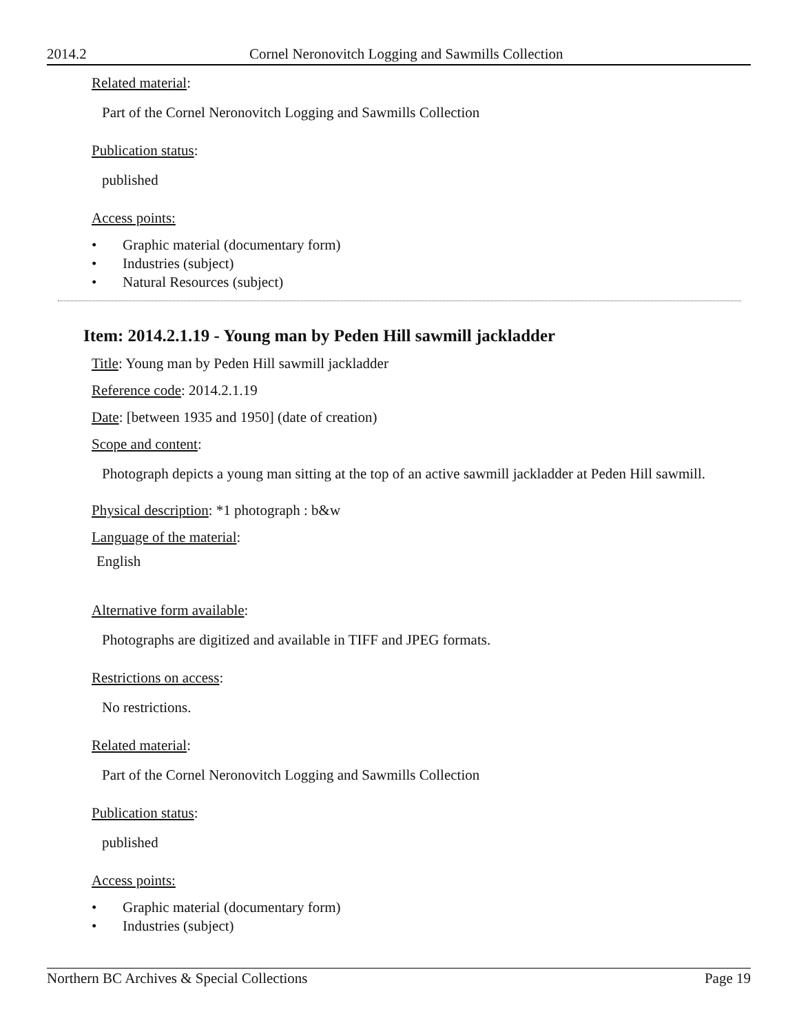2014.2 Cornel Neronovitch Logging and Sawmills Collection
Related material:
Part of the Cornel Neronovitch Logging and Sawmills Collection
Publication status:
published
Access points:
• Graphic material (documentary form)
• Industries (subject)
• Natural Resources (subject)
Item: 2014.2.1.19 - Young man by Peden Hill sawmill jackladder
Title: Young man by Peden Hill sawmill jackladder
Reference code: 2014.2.1.19
Date: [between 1935 and 1950] (date of creation)
Scope and content:
Photograph depicts a young man sitting at the top of an active sawmill jackladder at Peden Hill sawmill.
Physical description: *1 photograph : b&w
Language of the material:
English
Alternative form available:
Photographs are digitized and available in TIFF and JPEG formats.
Restrictions on access:
No restrictions.
Related material:
Part of the Cornel Neronovitch Logging and Sawmills Collection
Publication status:
published
Access points:
• Graphic material (documentary form)
• Industries (subject)
Northern BC Archives & Special Collections Page 19